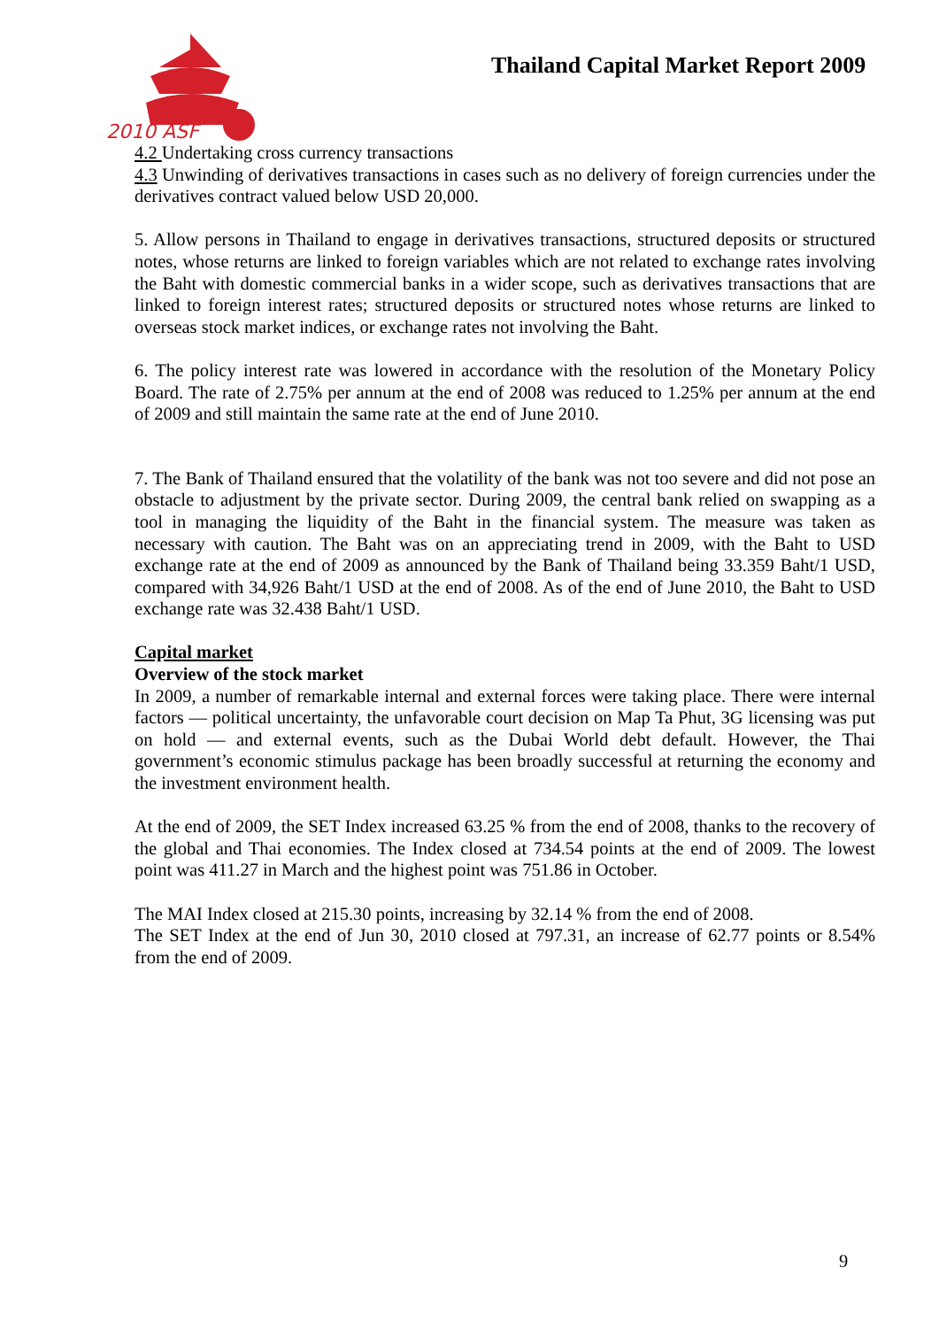2010 ASF
Thailand Capital Market Report 2009
4.2 Undertaking cross currency transactions
4.3 Unwinding of derivatives transactions in cases such as no delivery of foreign currencies under the derivatives contract valued below USD 20,000.
5. Allow persons in Thailand to engage in derivatives transactions, structured deposits or structured notes, whose returns are linked to foreign variables which are not related to exchange rates involving the Baht with domestic commercial banks in a wider scope, such as derivatives transactions that are linked to foreign interest rates; structured deposits or structured notes whose returns are linked to overseas stock market indices, or exchange rates not involving the Baht.
6. The policy interest rate was lowered in accordance with the resolution of the Monetary Policy Board. The rate of 2.75% per annum at the end of 2008 was reduced to 1.25% per annum at the end of 2009 and still maintain the same rate at the end of June 2010.
7. The Bank of Thailand ensured that the volatility of the bank was not too severe and did not pose an obstacle to adjustment by the private sector. During 2009, the central bank relied on swapping as a tool in managing the liquidity of the Baht in the financial system. The measure was taken as necessary with caution. The Baht was on an appreciating trend in 2009, with the Baht to USD exchange rate at the end of 2009 as announced by the Bank of Thailand being 33.359 Baht/1 USD, compared with 34,926 Baht/1 USD at the end of 2008. As of the end of June 2010, the Baht to USD exchange rate was 32.438 Baht/1 USD.
Capital market
Overview of the stock market
In 2009, a number of remarkable internal and external forces were taking place. There were internal factors — political uncertainty, the unfavorable court decision on Map Ta Phut, 3G licensing was put on hold — and external events, such as the Dubai World debt default. However, the Thai government’s economic stimulus package has been broadly successful at returning the economy and the investment environment health.
At the end of 2009, the SET Index increased 63.25 % from the end of 2008, thanks to the recovery of the global and Thai economies. The Index closed at 734.54 points at the end of 2009. The lowest point was 411.27 in March and the highest point was 751.86 in October.
The MAI Index closed at 215.30 points, increasing by 32.14 % from the end of 2008.
The SET Index at the end of Jun 30, 2010 closed at 797.31, an increase of 62.77 points or 8.54% from the end of 2009.
9